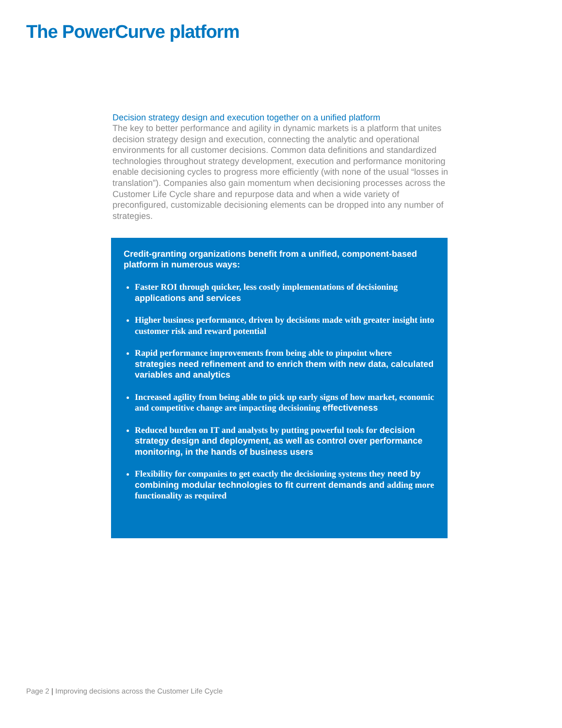The PowerCurve platform
Decision strategy design and execution together on a unified platform
The key to better performance and agility in dynamic markets is a platform that unites decision strategy design and execution, connecting the analytic and operational environments for all customer decisions. Common data definitions and standardized technologies throughout strategy development, execution and performance monitoring enable decisioning cycles to progress more efficiently (with none of the usual “losses in translation”). Companies also gain momentum when decisioning processes across the Customer Life Cycle share and repurpose data and when a wide variety of preconfigured, customizable decisioning elements can be dropped into any number of strategies.
Credit-granting organizations benefit from a unified, component-based platform in numerous ways:
Faster ROI through quicker, less costly implementations of decisioning applications and services
Higher business performance, driven by decisions made with greater insight into customer risk and reward potential
Rapid performance improvements from being able to pinpoint where strategies need refinement and to enrich them with new data, calculated variables and analytics
Increased agility from being able to pick up early signs of how market, economic and competitive change are impacting decisioning effectiveness
Reduced burden on IT and analysts by putting powerful tools for decision strategy design and deployment, as well as control over performance monitoring, in the hands of business users
Flexibility for companies to get exactly the decisioning systems they need by combining modular technologies to fit current demands and adding more functionality as required
Page 2 | Improving decisions across the Customer Life Cycle